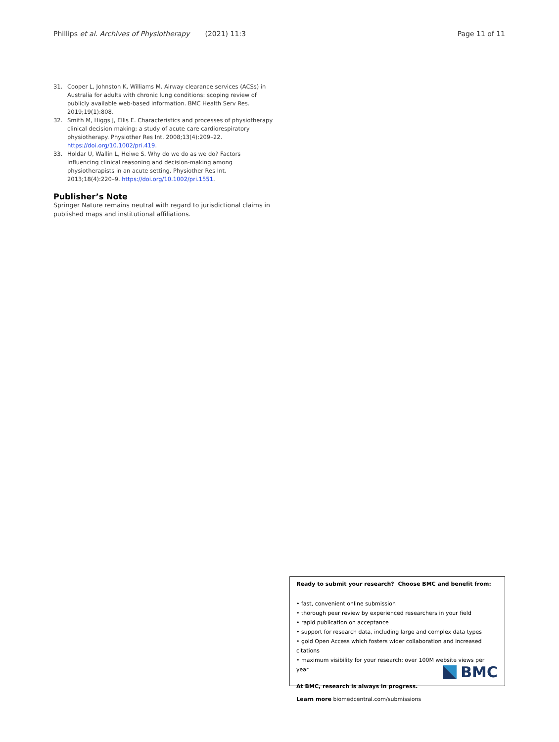Phillips et al. Archives of Physiotherapy (2021) 11:3 Page 11 of 11
31. Cooper L, Johnston K, Williams M. Airway clearance services (ACSs) in Australia for adults with chronic lung conditions: scoping review of publicly available web-based information. BMC Health Serv Res. 2019;19(1):808.
32. Smith M, Higgs J, Ellis E. Characteristics and processes of physiotherapy clinical decision making: a study of acute care cardiorespiratory physiotherapy. Physiother Res Int. 2008;13(4):209–22. https://doi.org/10.1002/pri.419.
33. Holdar U, Wallin L, Heiwe S. Why do we do as we do? Factors influencing clinical reasoning and decision-making among physiotherapists in an acute setting. Physiother Res Int. 2013;18(4):220–9. https://doi.org/10.1002/pri.1551.
Publisher’s Note
Springer Nature remains neutral with regard to jurisdictional claims in published maps and institutional affiliations.
Ready to submit your research? Choose BMC and benefit from:
• fast, convenient online submission
• thorough peer review by experienced researchers in your field
• rapid publication on acceptance
• support for research data, including large and complex data types
• gold Open Access which fosters wider collaboration and increased citations
• maximum visibility for your research: over 100M website views per year
At BMC, research is always in progress.
Learn more biomedcentral.com/submissions
BMC